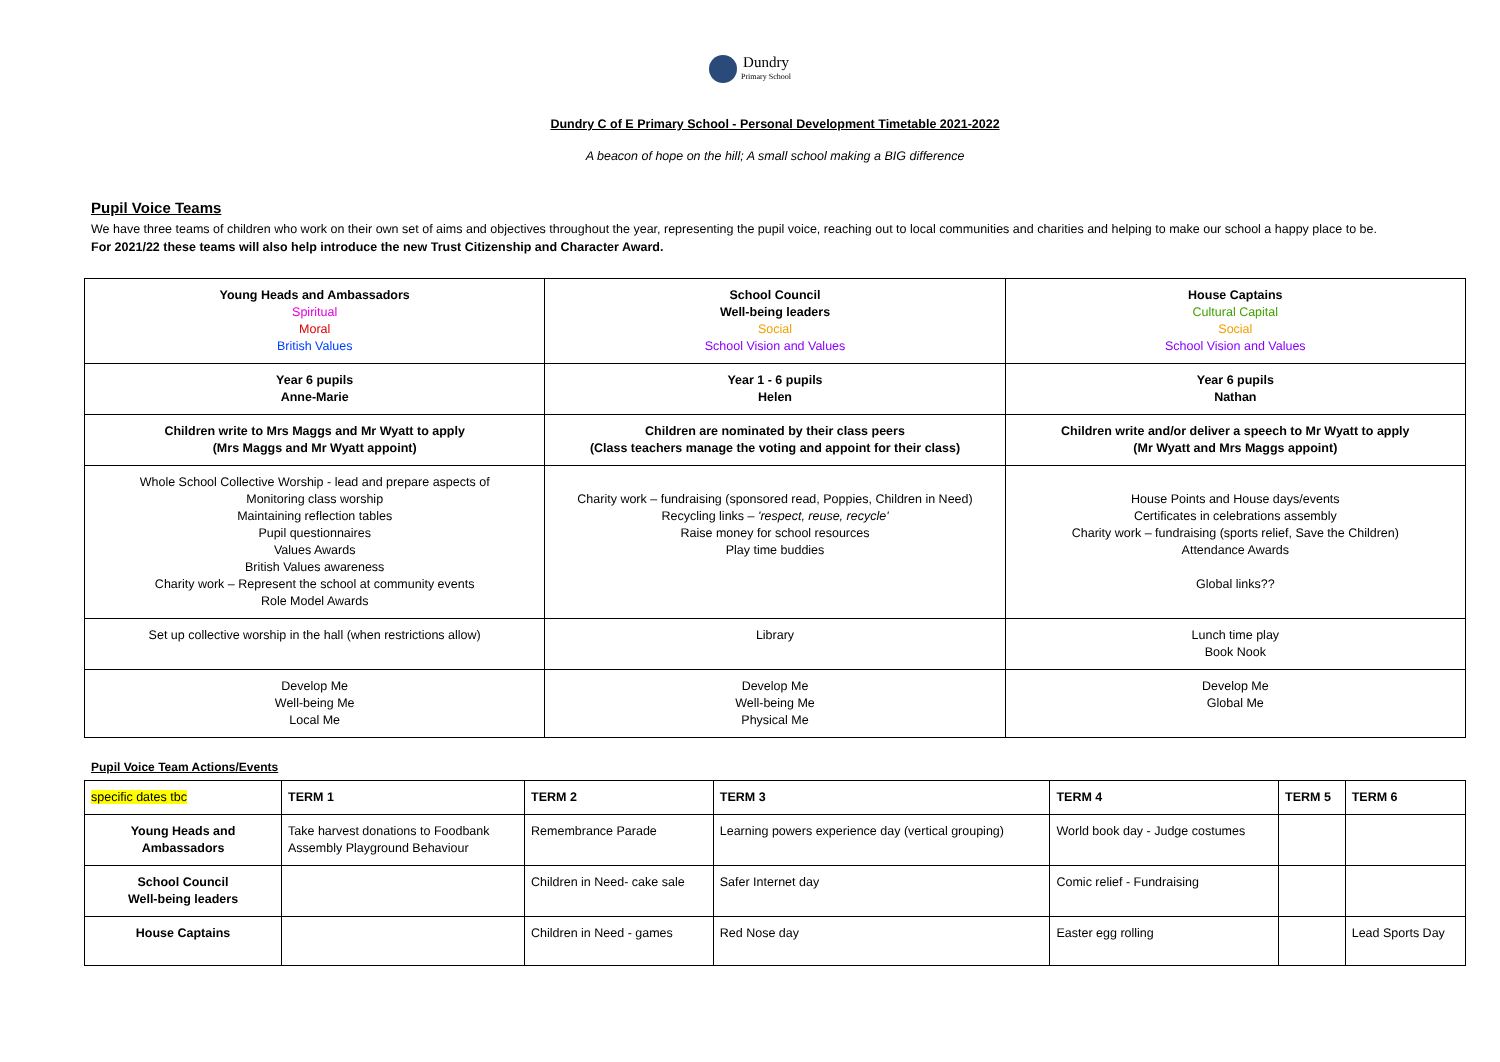Dundry
Primary School
Dundry C of E Primary School - Personal Development Timetable 2021-2022
A beacon of hope on the hill; A small school making a BIG difference
Pupil Voice Teams
We have three teams of children who work on their own set of aims and objectives throughout the year, representing the pupil voice, reaching out to local communities and charities and helping to make our school a happy place to be.
For 2021/22 these teams will also help introduce the new Trust Citizenship and Character Award.
| Young Heads and Ambassadors Spiritual Moral British Values | School Council Well-being leaders Social School Vision and Values | House Captains Cultural Capital Social School Vision and Values |
| Year 6 pupils Anne-Marie | Year 1 - 6 pupils Helen | Year 6 pupils Nathan |
| Children write to Mrs Maggs and Mr Wyatt to apply (Mrs Maggs and Mr Wyatt appoint) | Children are nominated by their class peers (Class teachers manage the voting and appoint for their class) | Children write and/or deliver a speech to Mr Wyatt to apply (Mr Wyatt and Mrs Maggs appoint) |
| Whole School Collective Worship - lead and prepare aspects of Monitoring class worship Maintaining reflection tables Pupil questionnaires Values Awards British Values awareness Charity work – Represent the school at community events Role Model Awards | Charity work – fundraising (sponsored read, Poppies, Children in Need) Recycling links – 'respect, reuse, recycle' Raise money for school resources Play time buddies | House Points and House days/events Certificates in celebrations assembly Charity work – fundraising (sports relief, Save the Children) Attendance Awards Global links?? |
| Set up collective worship in the hall (when restrictions allow) | Library | Lunch time play Book Nook |
| Develop Me Well-being Me Local Me | Develop Me Well-being Me Physical Me | Develop Me Global Me |
Pupil Voice Team Actions/Events
| specific dates tbc | TERM 1 | TERM 2 | TERM 3 | TERM 4 | TERM 5 | TERM 6 |
| --- | --- | --- | --- | --- | --- | --- |
| Young Heads and Ambassadors | Take harvest donations to Foodbank Assembly Playground Behaviour | Remembrance Parade | Learning powers experience day (vertical grouping) | World book day - Judge costumes | | |
| School Council Well-being leaders | | Children in Need- cake sale | Safer Internet day | Comic relief - Fundraising | | |
| House Captains | | Children in Need - games | Red Nose day | Easter egg rolling | | Lead Sports Day |